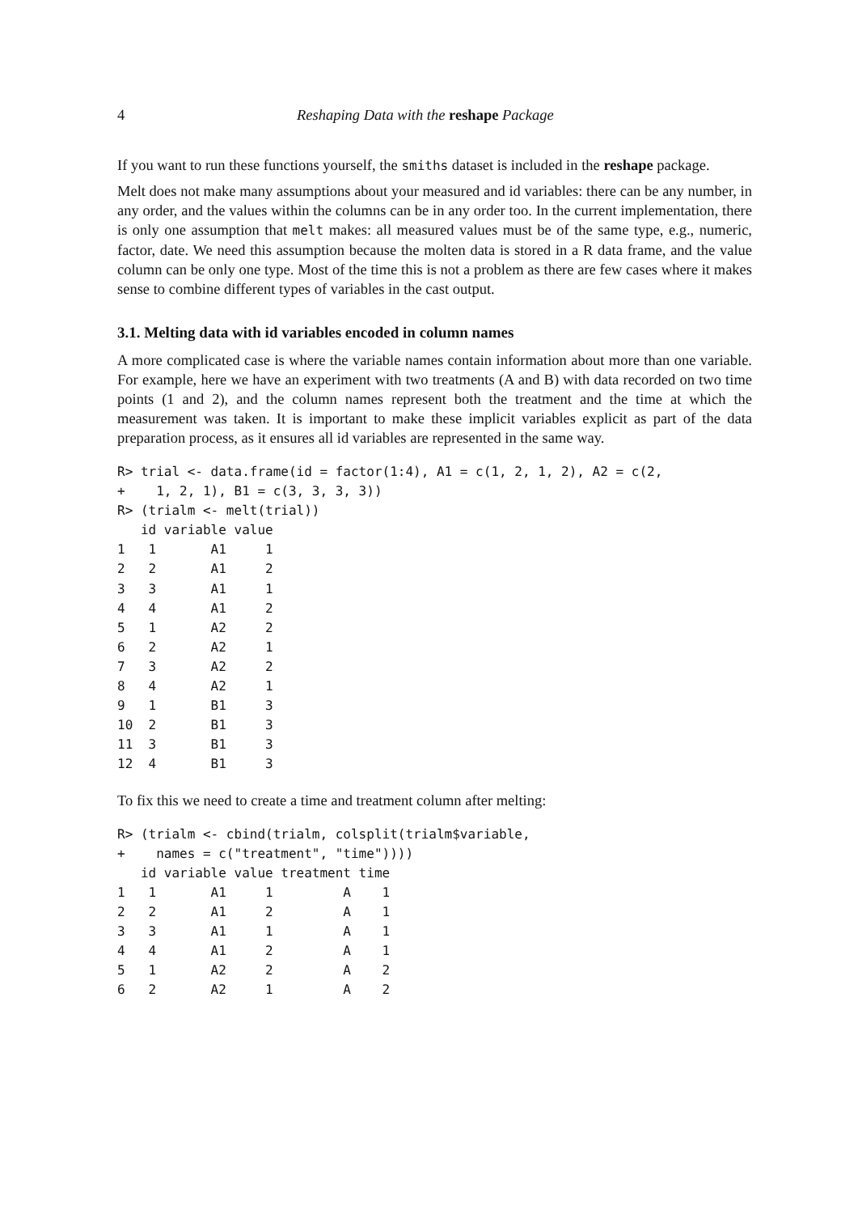4 Reshaping Data with the reshape Package
If you want to run these functions yourself, the smiths dataset is included in the reshape package.
Melt does not make many assumptions about your measured and id variables: there can be any number, in any order, and the values within the columns can be in any order too. In the current implementation, there is only one assumption that melt makes: all measured values must be of the same type, e.g., numeric, factor, date. We need this assumption because the molten data is stored in a R data frame, and the value column can be only one type. Most of the time this is not a problem as there are few cases where it makes sense to combine different types of variables in the cast output.
3.1. Melting data with id variables encoded in column names
A more complicated case is where the variable names contain information about more than one variable. For example, here we have an experiment with two treatments (A and B) with data recorded on two time points (1 and 2), and the column names represent both the treatment and the time at which the measurement was taken. It is important to make these implicit variables explicit as part of the data preparation process, as it ensures all id variables are represented in the same way.
R> trial <- data.frame(id = factor(1:4), A1 = c(1, 2, 1, 2), A2 = c(2,
+    1, 2, 1), B1 = c(3, 3, 3, 3))
R> (trialm <- melt(trial))
   id variable value
1   1       A1     1
2   2       A1     2
3   3       A1     1
4   4       A1     2
5   1       A2     2
6   2       A2     1
7   3       A2     2
8   4       A2     1
9   1       B1     3
10  2       B1     3
11  3       B1     3
12  4       B1     3
To fix this we need to create a time and treatment column after melting:
R> (trialm <- cbind(trialm, colsplit(trialm$variable,
+    names = c("treatment", "time"))))
   id variable value treatment time
1   1       A1     1         A    1
2   2       A1     2         A    1
3   3       A1     1         A    1
4   4       A1     2         A    1
5   1       A2     2         A    2
6   2       A2     1         A    2